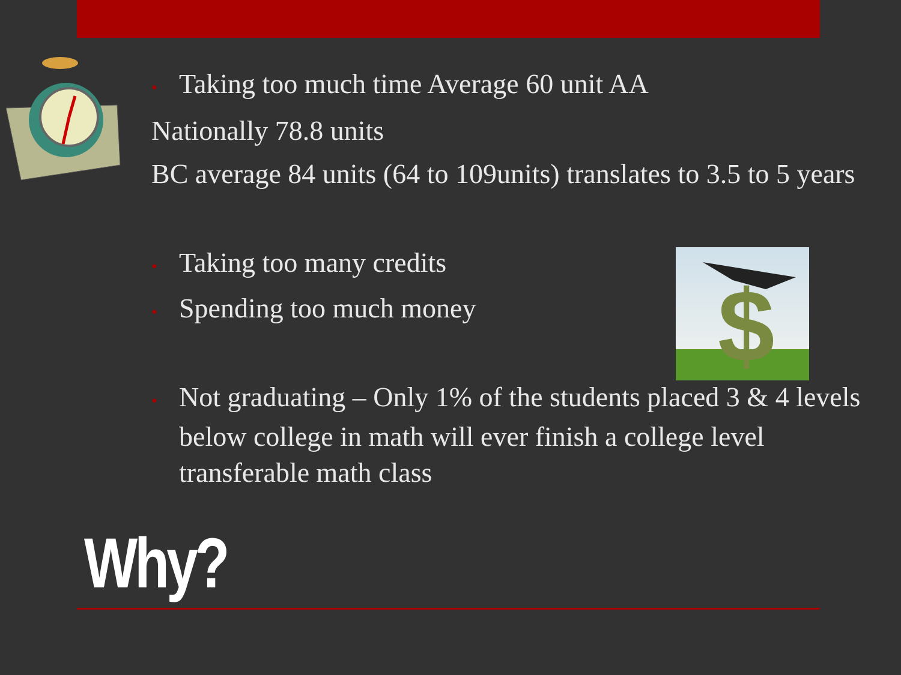$
• Taking too much time Average 60 unit AA
Nationally 78.8 units
BC average 84 units (64 to 109units) translates to 3.5 to 5 years
• Taking too many credits
• Spending too much money
• Not graduating – Only 1% of the students placed 3 & 4 levels below college in math will ever finish a college level transferable math class
Why?